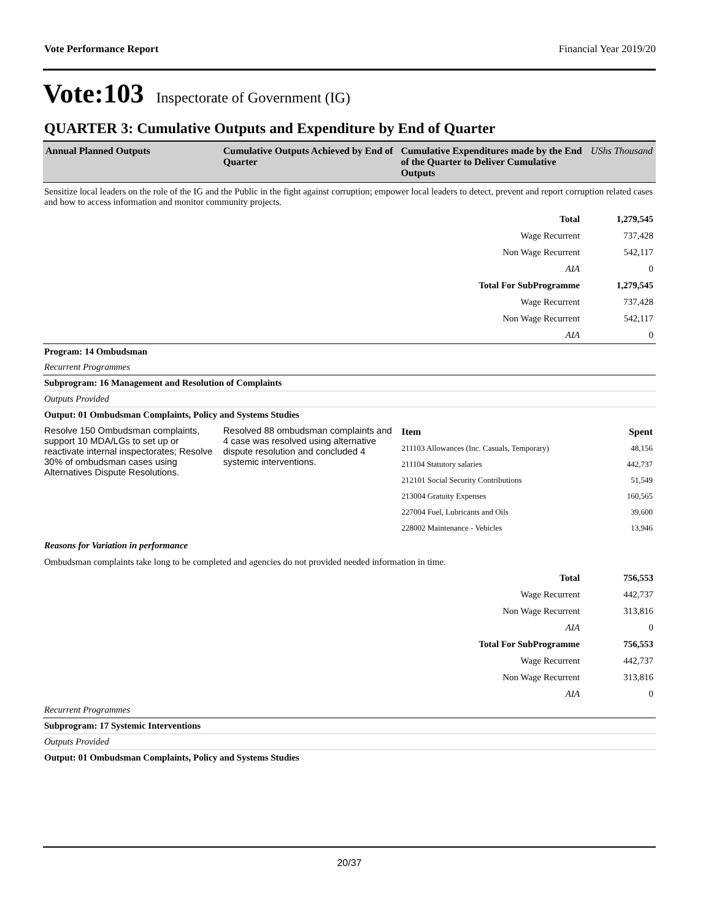Vote Performance Report Financial Year 2019/20
Vote:103 Inspectorate of Government (IG)
QUARTER 3: Cumulative Outputs and Expenditure by End of Quarter
| Annual Planned Outputs | Cumulative Outputs Achieved by End of Quarter | Cumulative Expenditures made by the End of the Quarter to Deliver Cumulative Outputs | UShs Thousand |
| --- | --- | --- | --- |
Sensitize local leaders on the role of the IG and the Public in the fight against corruption; empower local leaders to detect, prevent and report corruption related cases and how to access information and monitor community projects.
| Total | 1,279,545 |
| Wage Recurrent | 737,428 |
| Non Wage Recurrent | 542,117 |
| AIA | 0 |
| Total For SubProgramme | 1,279,545 |
| Wage Recurrent | 737,428 |
| Non Wage Recurrent | 542,117 |
| AIA | 0 |
Program: 14 Ombudsman
Recurrent Programmes
Subprogram: 16 Management and Resolution of Complaints
Outputs Provided
Output: 01 Ombudsman Complaints, Policy and Systems Studies
| Resolve 150 Ombudsman complaints, support 10 MDA/LGs to set up or reactivate internal inspectorates; Resolve 30% of ombudsman cases using Alternatives Dispute Resolutions. | Resolved 88 ombudsman complaints and 4 case was resolved using alternative dispute resolution and concluded 4 systemic interventions. | / Item / Spent / / 211103 Allowances (Inc. Casuals, Temporary) / 48,156 / / 211104 Statutory salaries / 442,737 / / 212101 Social Security Contributions / 51,549 / / 213004 Gratuity Expenses / 160,565 / / 227004 Fuel, Lubricants and Oils / 39,600 / / 228002 Maintenance - Vehicles / 13,946 / |
Reasons for Variation in performance
Ombudsman complaints take long to be completed and agencies do not provided needed information in time.
| Total | 756,553 |
| Wage Recurrent | 442,737 |
| Non Wage Recurrent | 313,816 |
| AIA | 0 |
| Total For SubProgramme | 756,553 |
| Wage Recurrent | 442,737 |
| Non Wage Recurrent | 313,816 |
| AIA | 0 |
Recurrent Programmes
Subprogram: 17 Systemic Interventions
Outputs Provided
Output: 01 Ombudsman Complaints, Policy and Systems Studies
20/37